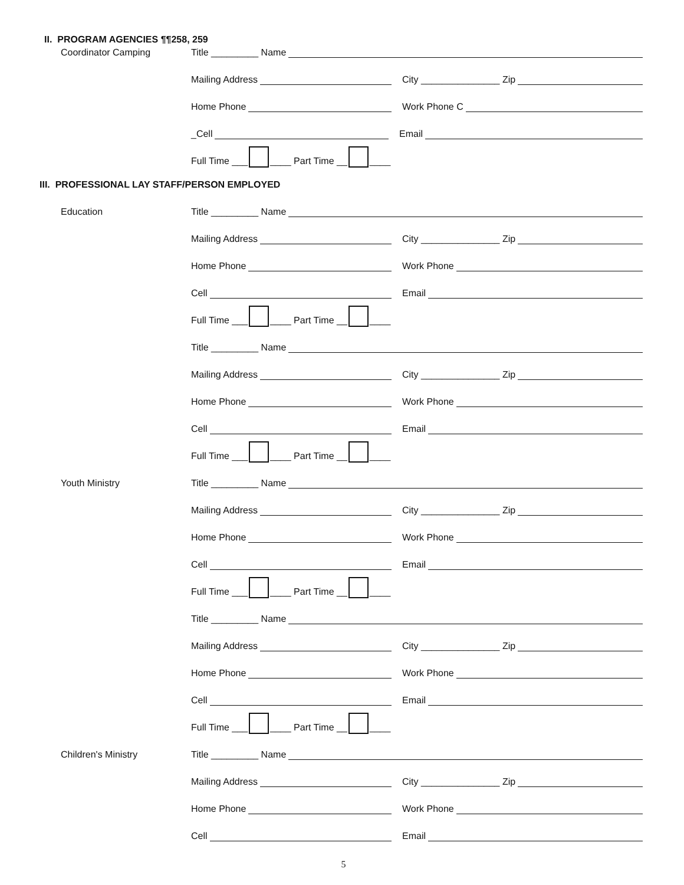II. PROGRAM AGENCIES ¶¶258, 259
Coordinator Camping
Title _________ Name
Mailing Address
City _______________ Zip
Home Phone
Work Phone C
_Cell
Email
Full Time ___ ____ Part Time __ ____
III. PROFESSIONAL LAY STAFF/PERSON EMPLOYED
Education
Title _________ Name
Mailing Address
City _______________ Zip
Home Phone
Work Phone
Cell
Email
Full Time ___ ____ Part Time __ ____
Title _________ Name
Mailing Address
City _______________ Zip
Home Phone
Work Phone
Cell
Email
Full Time ___ ____ Part Time __ ____
Youth Ministry
Title _________ Name
Mailing Address
City _______________ Zip
Home Phone
Work Phone
Cell
Email
Full Time ___ ____ Part Time __ ____
Title _________ Name
Mailing Address
City _______________ Zip
Home Phone
Work Phone
Cell
Email
Full Time ___ ____ Part Time __ ____
Children's Ministry
Title _________ Name
Mailing Address
City _______________ Zip
Home Phone
Work Phone
Cell
Email
5